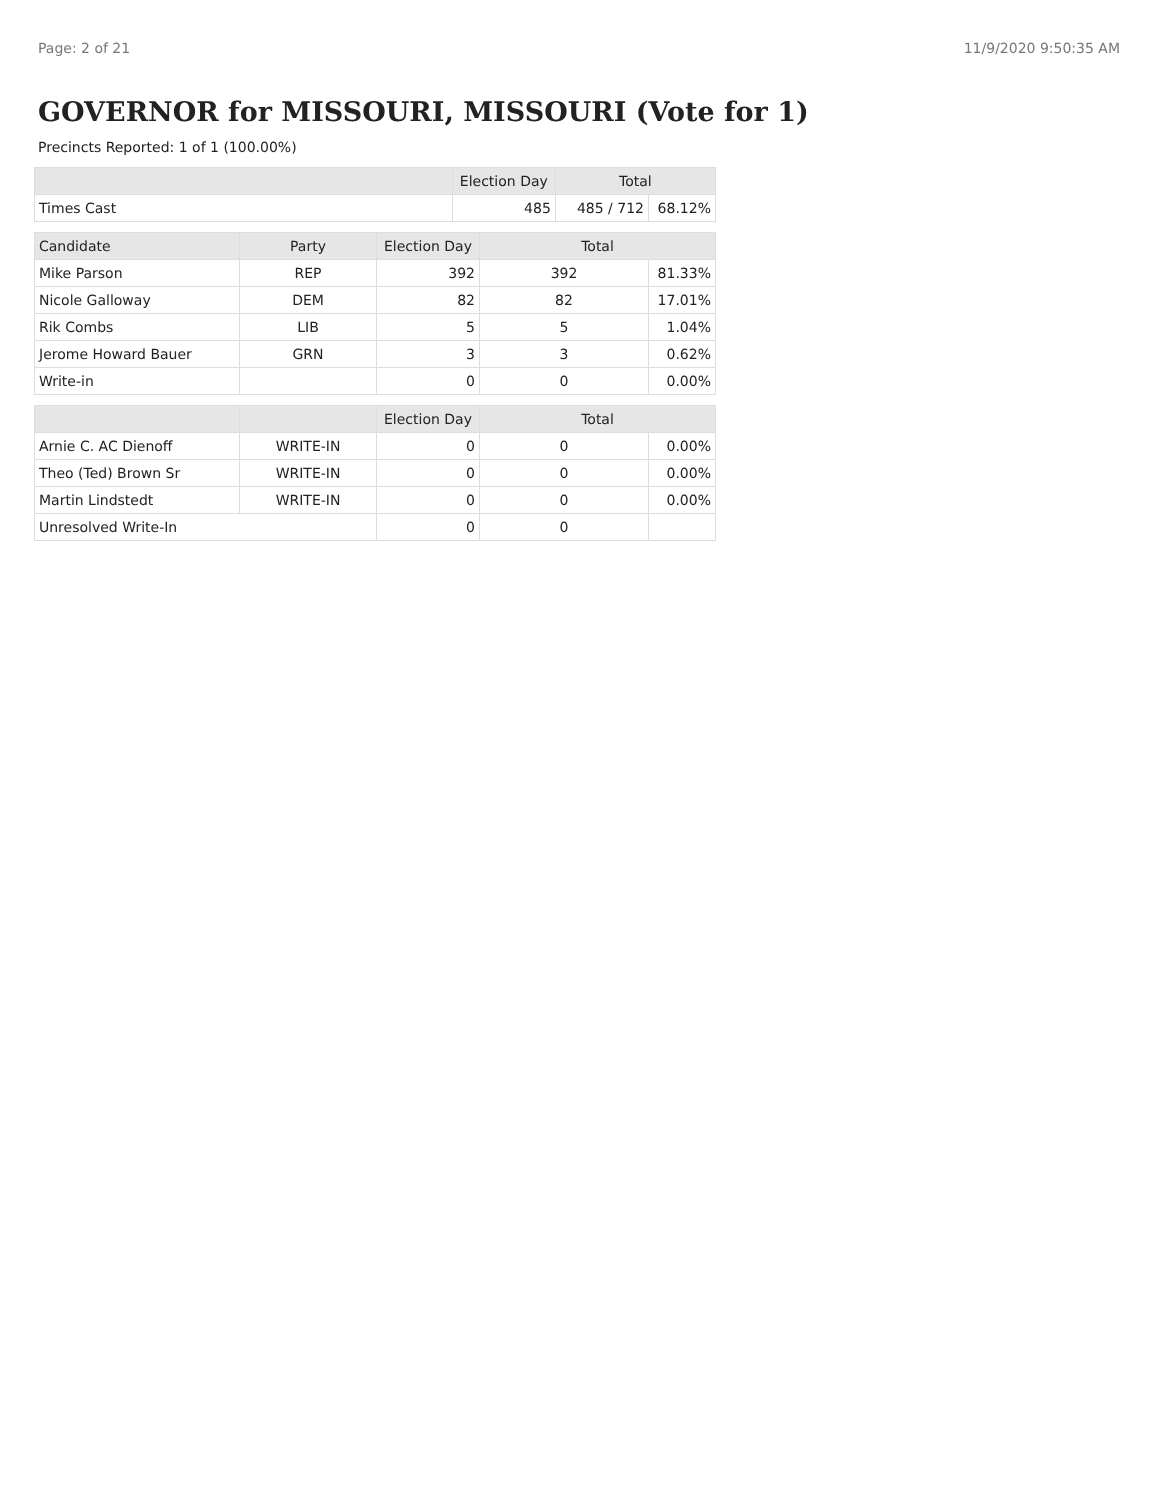Page: 2 of 21 11/9/2020 9:50:35 AM
GOVERNOR for MISSOURI, MISSOURI (Vote for 1)
Precincts Reported: 1 of 1 (100.00%)
| | Election Day | Total | |
| --- | --- | --- | --- |
| Times Cast | 485 | 485 / 712 | 68.12% |
| Candidate | Party | Election Day | Total | |
| --- | --- | --- | --- | --- |
| Mike Parson | REP | 392 | 392 | 81.33% |
| Nicole Galloway | DEM | 82 | 82 | 17.01% |
| Rik Combs | LIB | 5 | 5 | 1.04% |
| Jerome Howard Bauer | GRN | 3 | 3 | 0.62% |
| Write-in | | 0 | 0 | 0.00% |
| | | Election Day | Total | |
| --- | --- | --- | --- | --- |
| Arnie C. AC Dienoff | WRITE-IN | 0 | 0 | 0.00% |
| Theo (Ted) Brown Sr | WRITE-IN | 0 | 0 | 0.00% |
| Martin Lindstedt | WRITE-IN | 0 | 0 | 0.00% |
| Unresolved Write-In | | 0 | 0 | |